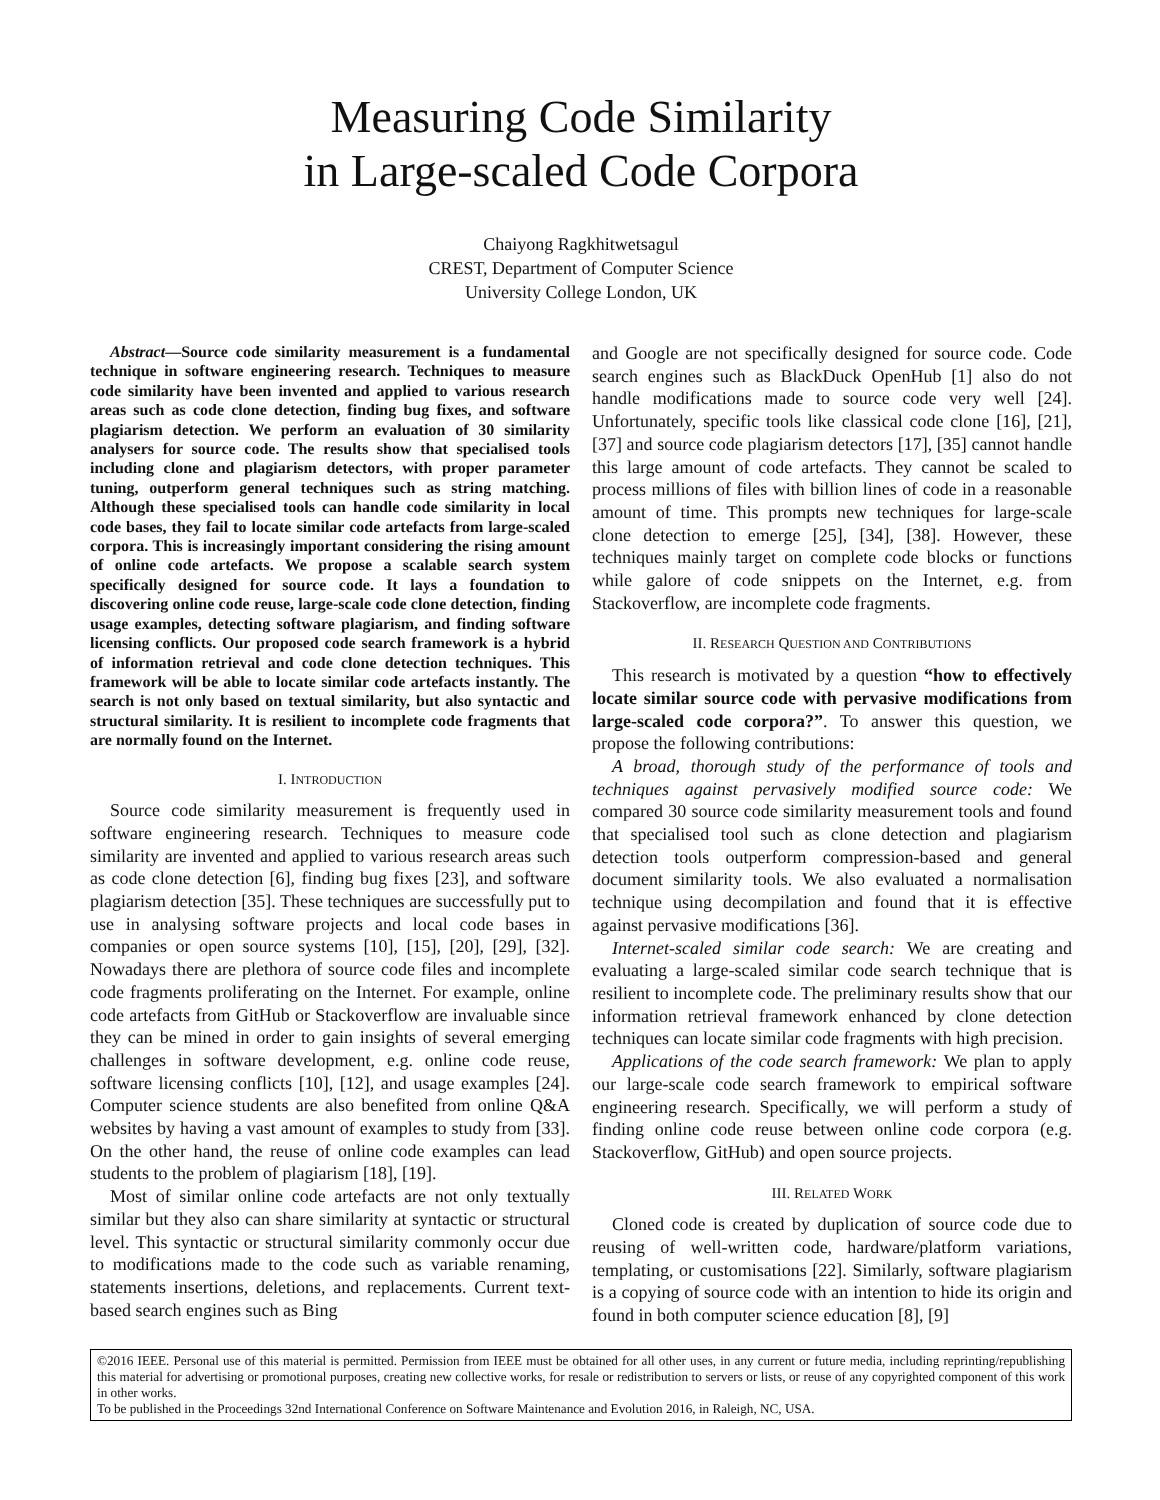Measuring Code Similarity
in Large-scaled Code Corpora
Chaiyong Ragkhitwetsagul
CREST, Department of Computer Science
University College London, UK
Abstract—Source code similarity measurement is a fundamental technique in software engineering research. Techniques to measure code similarity have been invented and applied to various research areas such as code clone detection, finding bug fixes, and software plagiarism detection. We perform an evaluation of 30 similarity analysers for source code. The results show that specialised tools including clone and plagiarism detectors, with proper parameter tuning, outperform general techniques such as string matching. Although these specialised tools can handle code similarity in local code bases, they fail to locate similar code artefacts from large-scaled corpora. This is increasingly important considering the rising amount of online code artefacts. We propose a scalable search system specifically designed for source code. It lays a foundation to discovering online code reuse, large-scale code clone detection, finding usage examples, detecting software plagiarism, and finding software licensing conflicts. Our proposed code search framework is a hybrid of information retrieval and code clone detection techniques. This framework will be able to locate similar code artefacts instantly. The search is not only based on textual similarity, but also syntactic and structural similarity. It is resilient to incomplete code fragments that are normally found on the Internet.
I. INTRODUCTION
Source code similarity measurement is frequently used in software engineering research. Techniques to measure code similarity are invented and applied to various research areas such as code clone detection [6], finding bug fixes [23], and software plagiarism detection [35]. These techniques are successfully put to use in analysing software projects and local code bases in companies or open source systems [10], [15], [20], [29], [32]. Nowadays there are plethora of source code files and incomplete code fragments proliferating on the Internet. For example, online code artefacts from GitHub or Stackoverflow are invaluable since they can be mined in order to gain insights of several emerging challenges in software development, e.g. online code reuse, software licensing conflicts [10], [12], and usage examples [24]. Computer science students are also benefited from online Q&A websites by having a vast amount of examples to study from [33]. On the other hand, the reuse of online code examples can lead students to the problem of plagiarism [18], [19].
Most of similar online code artefacts are not only textually similar but they also can share similarity at syntactic or structural level. This syntactic or structural similarity commonly occur due to modifications made to the code such as variable renaming, statements insertions, deletions, and replacements. Current text-based search engines such as Bing
and Google are not specifically designed for source code. Code search engines such as BlackDuck OpenHub [1] also do not handle modifications made to source code very well [24]. Unfortunately, specific tools like classical code clone [16], [21], [37] and source code plagiarism detectors [17], [35] cannot handle this large amount of code artefacts. They cannot be scaled to process millions of files with billion lines of code in a reasonable amount of time. This prompts new techniques for large-scale clone detection to emerge [25], [34], [38]. However, these techniques mainly target on complete code blocks or functions while galore of code snippets on the Internet, e.g. from Stackoverflow, are incomplete code fragments.
II. RESEARCH QUESTION AND CONTRIBUTIONS
This research is motivated by a question “how to effectively locate similar source code with pervasive modifications from large-scaled code corpora?”. To answer this question, we propose the following contributions:
A broad, thorough study of the performance of tools and techniques against pervasively modified source code: We compared 30 source code similarity measurement tools and found that specialised tool such as clone detection and plagiarism detection tools outperform compression-based and general document similarity tools. We also evaluated a normalisation technique using decompilation and found that it is effective against pervasive modifications [36].
Internet-scaled similar code search: We are creating and evaluating a large-scaled similar code search technique that is resilient to incomplete code. The preliminary results show that our information retrieval framework enhanced by clone detection techniques can locate similar code fragments with high precision.
Applications of the code search framework: We plan to apply our large-scale code search framework to empirical software engineering research. Specifically, we will perform a study of finding online code reuse between online code corpora (e.g. Stackoverflow, GitHub) and open source projects.
III. RELATED WORK
Cloned code is created by duplication of source code due to reusing of well-written code, hardware/platform variations, templating, or customisations [22]. Similarly, software plagiarism is a copying of source code with an intention to hide its origin and found in both computer science education [8], [9]
©2016 IEEE. Personal use of this material is permitted. Permission from IEEE must be obtained for all other uses, in any current or future media, including reprinting/republishing this material for advertising or promotional purposes, creating new collective works, for resale or redistribution to servers or lists, or reuse of any copyrighted component of this work in other works.
To be published in the Proceedings 32nd International Conference on Software Maintenance and Evolution 2016, in Raleigh, NC, USA.